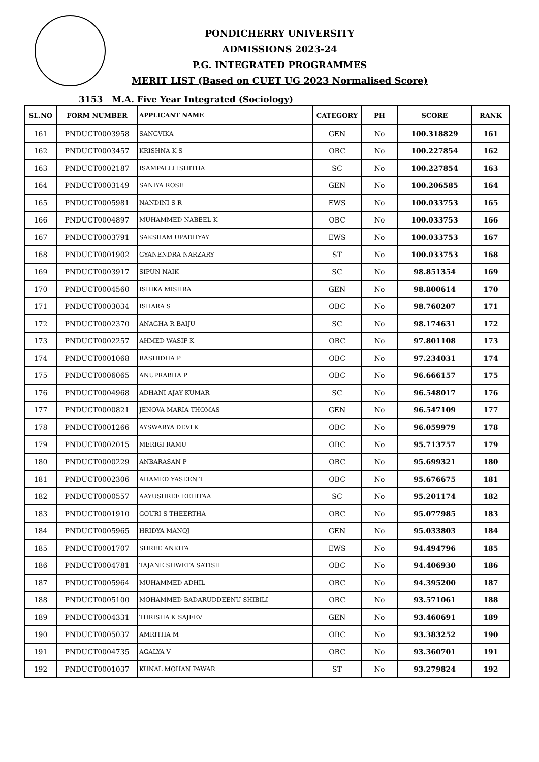PONDICHERRY UNIVERSITY
ADMISSIONS 2023-24
P.G. INTEGRATED PROGRAMMES
MERIT LIST (Based on CUET UG 2023 Normalised Score)
3153 M.A. Five Year Integrated (Sociology)
| SL.NO | FORM NUMBER | APPLICANT NAME | CATEGORY | PH | SCORE | RANK |
| --- | --- | --- | --- | --- | --- | --- |
| 161 | PNDUCT0003958 | SANGVIKA | GEN | No | 100.318829 | 161 |
| 162 | PNDUCT0003457 | KRISHNA K S | OBC | No | 100.227854 | 162 |
| 163 | PNDUCT0002187 | ISAMPALLI ISHITHA | SC | No | 100.227854 | 163 |
| 164 | PNDUCT0003149 | SANIYA ROSE | GEN | No | 100.206585 | 164 |
| 165 | PNDUCT0005981 | NANDINI S R | EWS | No | 100.033753 | 165 |
| 166 | PNDUCT0004897 | MUHAMMED NABEEL K | OBC | No | 100.033753 | 166 |
| 167 | PNDUCT0003791 | SAKSHAM UPADHYAY | EWS | No | 100.033753 | 167 |
| 168 | PNDUCT0001902 | GYANENDRA NARZARY | ST | No | 100.033753 | 168 |
| 169 | PNDUCT0003917 | SIPUN NAIK | SC | No | 98.851354 | 169 |
| 170 | PNDUCT0004560 | ISHIKA MISHRA | GEN | No | 98.800614 | 170 |
| 171 | PNDUCT0003034 | ISHARA S | OBC | No | 98.760207 | 171 |
| 172 | PNDUCT0002370 | ANAGHA R BAIJU | SC | No | 98.174631 | 172 |
| 173 | PNDUCT0002257 | AHMED WASIF K | OBC | No | 97.801108 | 173 |
| 174 | PNDUCT0001068 | RASHIDHA P | OBC | No | 97.234031 | 174 |
| 175 | PNDUCT0006065 | ANUPRABHA P | OBC | No | 96.666157 | 175 |
| 176 | PNDUCT0004968 | ADHANI AJAY KUMAR | SC | No | 96.548017 | 176 |
| 177 | PNDUCT0000821 | JENOVA MARIA THOMAS | GEN | No | 96.547109 | 177 |
| 178 | PNDUCT0001266 | AYSWARYA DEVI K | OBC | No | 96.059979 | 178 |
| 179 | PNDUCT0002015 | MERIGI RAMU | OBC | No | 95.713757 | 179 |
| 180 | PNDUCT0000229 | ANBARASAN P | OBC | No | 95.699321 | 180 |
| 181 | PNDUCT0002306 | AHAMED YASEEN T | OBC | No | 95.676675 | 181 |
| 182 | PNDUCT0000557 | AAYUSHREE EEHITAA | SC | No | 95.201174 | 182 |
| 183 | PNDUCT0001910 | GOURI S THEERTHA | OBC | No | 95.077985 | 183 |
| 184 | PNDUCT0005965 | HRIDYA MANOJ | GEN | No | 95.033803 | 184 |
| 185 | PNDUCT0001707 | SHREE ANKITA | EWS | No | 94.494796 | 185 |
| 186 | PNDUCT0004781 | TAJANE SHWETA SATISH | OBC | No | 94.406930 | 186 |
| 187 | PNDUCT0005964 | MUHAMMED ADHIL | OBC | No | 94.395200 | 187 |
| 188 | PNDUCT0005100 | MOHAMMED BADARUDDEENU SHIBILI | OBC | No | 93.571061 | 188 |
| 189 | PNDUCT0004331 | THRISHA K SAJEEV | GEN | No | 93.460691 | 189 |
| 190 | PNDUCT0005037 | AMRITHA M | OBC | No | 93.383252 | 190 |
| 191 | PNDUCT0004735 | AGALYA V | OBC | No | 93.360701 | 191 |
| 192 | PNDUCT0001037 | KUNAL MOHAN PAWAR | ST | No | 93.279824 | 192 |